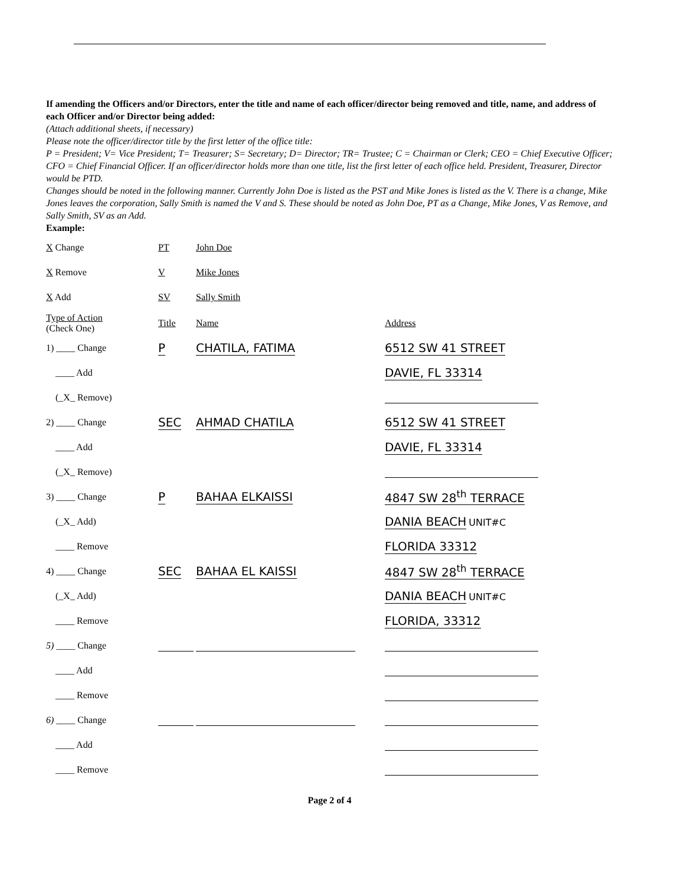If amending the Officers and/or Directors, enter the title and name of each officer/director being removed and title, name, and address of each Officer and/or Director being added:
(Attach additional sheets, if necessary)
Please note the officer/director title by the first letter of the office title:
P = President; V= Vice President; T= Treasurer; S= Secretary; D= Director; TR= Trustee; C = Chairman or Clerk; CEO = Chief Executive Officer; CFO = Chief Financial Officer. If an officer/director holds more than one title, list the first letter of each office held. President, Treasurer, Director would be PTD.
Changes should be noted in the following manner. Currently John Doe is listed as the PST and Mike Jones is listed as the V. There is a change, Mike Jones leaves the corporation, Sally Smith is named the V and S. These should be noted as John Doe, PT as a Change, Mike Jones, V as Remove, and Sally Smith, SV as an Add.
Example:
| X Change | PT | John Doe |
| X Remove | V | Mike Jones |
| X Add | SV | Sally Smith |
| Type of Action (Check One) | Title | Name | Address |
| 1) ____ Change | P | CHATILA, FATIMA | 6512 SW 41 STREET |
| ____ Add | | | DAVIE, FL 33314 |
| (_X_ Remove) | | | |
| 2) ____ Change | SEC | AHMAD CHATILA | 6512 SW 41 STREET |
| ____ Add | | | DAVIE, FL 33314 |
| (_X_ Remove) | | | |
| 3) ____ Change | P | BAHAA ELKAISSI | 4847 SW 28<sup>th</sup> TERRACE |
| (_X_ Add) | | | DANIA BEACH UNIT#C |
| ____ Remove | | | FLORIDA 33312 |
| 4) ____ Change | SEC | BAHAA EL KAISSI | 4847 SW 28<sup>th</sup> TERRACE |
| (_X_ Add) | | | DANIA BEACH UNIT#C |
| ____ Remove | | | FLORIDA, 33312 |
| 5) ____ Change | | | |
| ____ Add | | | |
| ____ Remove | | | |
| 6) ____ Change | | | |
| ____ Add | | | |
| ____ Remove | | | |
Page 2 of 4